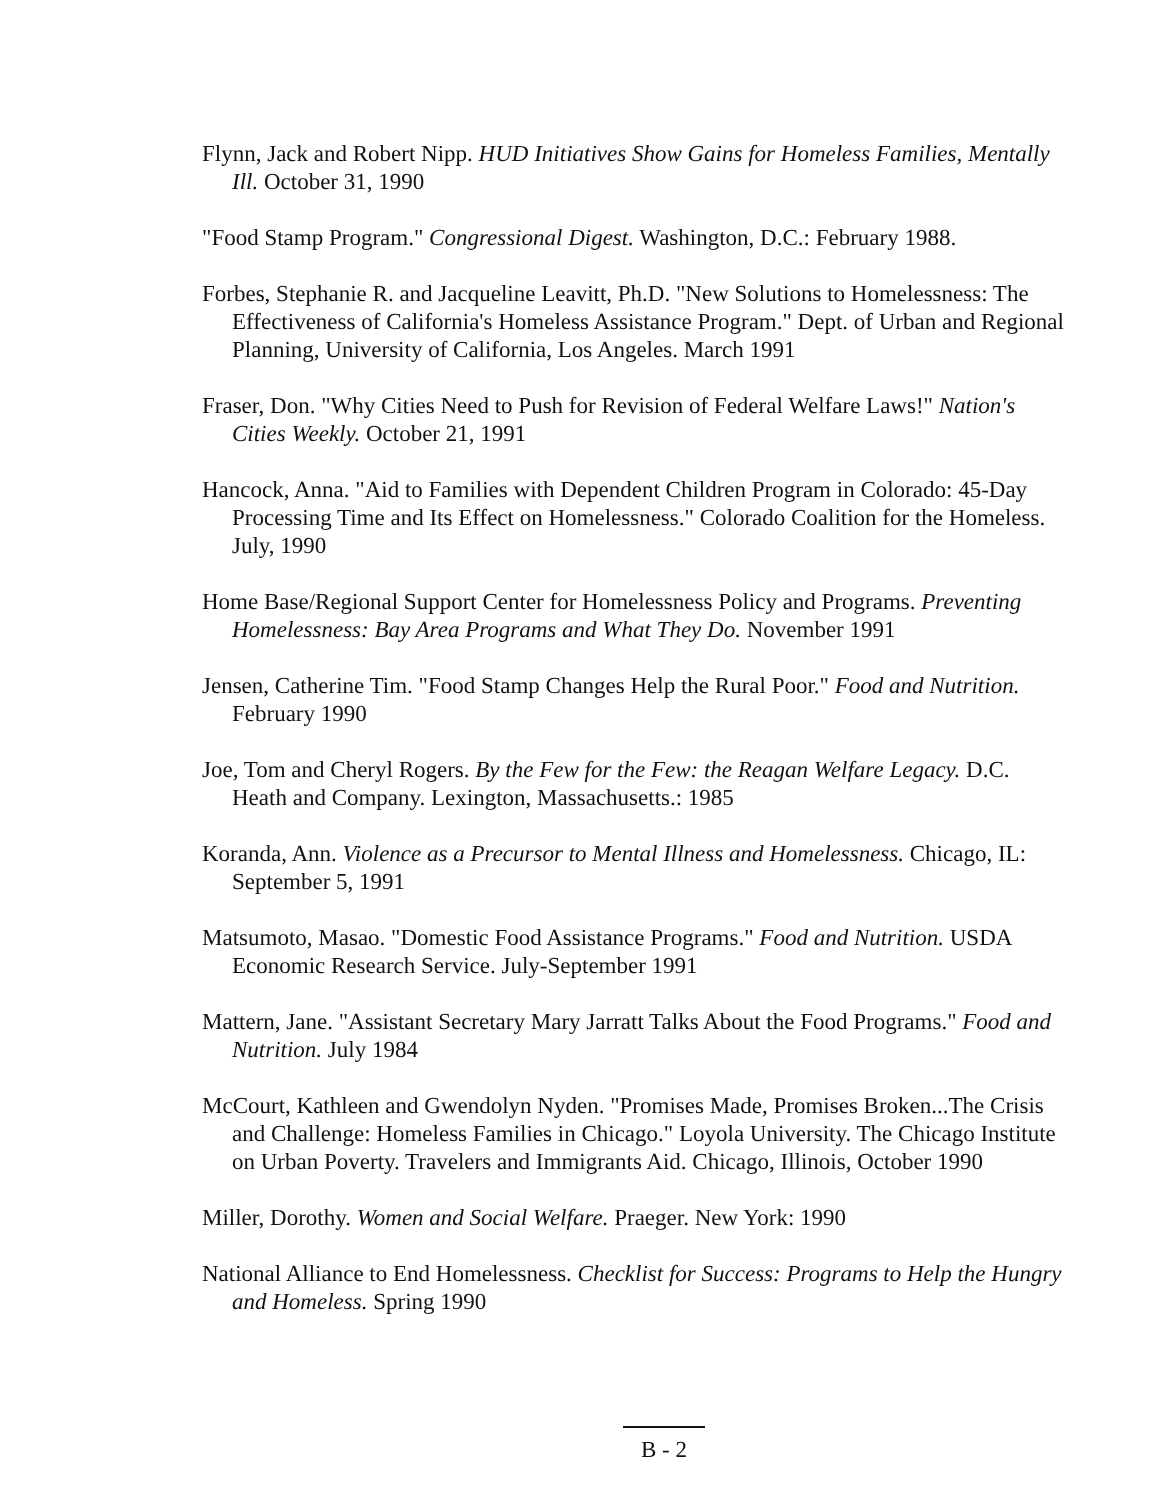Flynn, Jack and Robert Nipp. HUD Initiatives Show Gains for Homeless Families, Mentally Ill. October 31, 1990
"Food Stamp Program." Congressional Digest. Washington, D.C.: February 1988.
Forbes, Stephanie R. and Jacqueline Leavitt, Ph.D. "New Solutions to Homelessness: The Effectiveness of California's Homeless Assistance Program." Dept. of Urban and Regional Planning, University of California, Los Angeles. March 1991
Fraser, Don. "Why Cities Need to Push for Revision of Federal Welfare Laws!" Nation's Cities Weekly. October 21, 1991
Hancock, Anna. "Aid to Families with Dependent Children Program in Colorado: 45-Day Processing Time and Its Effect on Homelessness." Colorado Coalition for the Homeless. July, 1990
Home Base/Regional Support Center for Homelessness Policy and Programs. Preventing Homelessness: Bay Area Programs and What They Do. November 1991
Jensen, Catherine Tim. "Food Stamp Changes Help the Rural Poor." Food and Nutrition. February 1990
Joe, Tom and Cheryl Rogers. By the Few for the Few: the Reagan Welfare Legacy. D.C. Heath and Company. Lexington, Massachusetts.: 1985
Koranda, Ann. Violence as a Precursor to Mental Illness and Homelessness. Chicago, IL: September 5, 1991
Matsumoto, Masao. "Domestic Food Assistance Programs." Food and Nutrition. USDA Economic Research Service. July-September 1991
Mattern, Jane. "Assistant Secretary Mary Jarratt Talks About the Food Programs." Food and Nutrition. July 1984
McCourt, Kathleen and Gwendolyn Nyden. "Promises Made, Promises Broken...The Crisis and Challenge: Homeless Families in Chicago." Loyola University. The Chicago Institute on Urban Poverty. Travelers and Immigrants Aid. Chicago, Illinois, October 1990
Miller, Dorothy. Women and Social Welfare. Praeger. New York: 1990
National Alliance to End Homelessness. Checklist for Success: Programs to Help the Hungry and Homeless. Spring 1990
B - 2